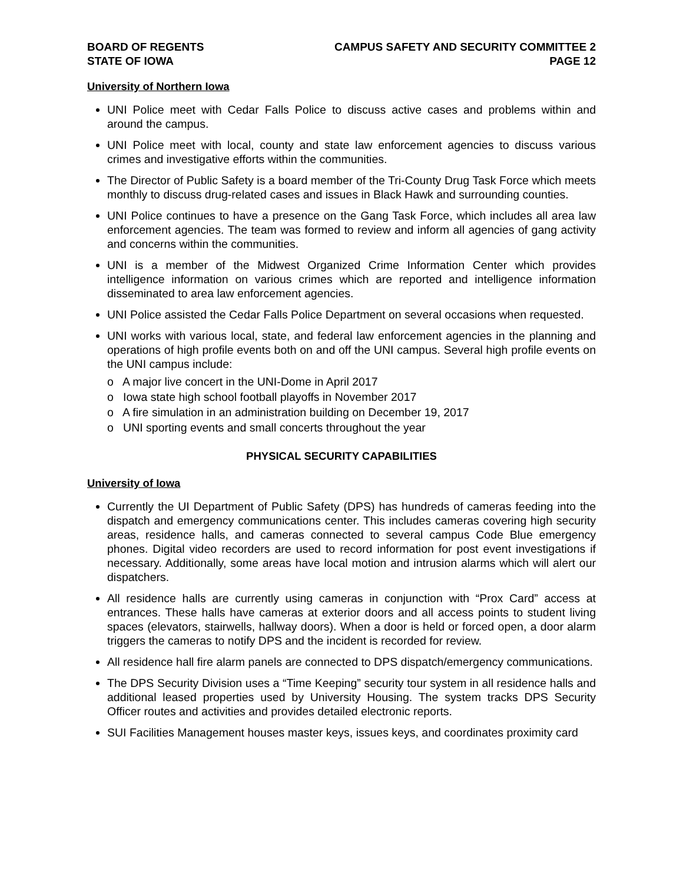BOARD OF REGENTS
STATE OF IOWA
CAMPUS SAFETY AND SECURITY COMMITTEE 2
PAGE 12
University of Northern Iowa
UNI Police meet with Cedar Falls Police to discuss active cases and problems within and around the campus.
UNI Police meet with local, county and state law enforcement agencies to discuss various crimes and investigative efforts within the communities.
The Director of Public Safety is a board member of the Tri-County Drug Task Force which meets monthly to discuss drug-related cases and issues in Black Hawk and surrounding counties.
UNI Police continues to have a presence on the Gang Task Force, which includes all area law enforcement agencies. The team was formed to review and inform all agencies of gang activity and concerns within the communities.
UNI is a member of the Midwest Organized Crime Information Center which provides intelligence information on various crimes which are reported and intelligence information disseminated to area law enforcement agencies.
UNI Police assisted the Cedar Falls Police Department on several occasions when requested.
UNI works with various local, state, and federal law enforcement agencies in the planning and operations of high profile events both on and off the UNI campus. Several high profile events on the UNI campus include:
o A major live concert in the UNI-Dome in April 2017
o Iowa state high school football playoffs in November 2017
o A fire simulation in an administration building on December 19, 2017
o UNI sporting events and small concerts throughout the year
PHYSICAL SECURITY CAPABILITIES
University of Iowa
Currently the UI Department of Public Safety (DPS) has hundreds of cameras feeding into the dispatch and emergency communications center. This includes cameras covering high security areas, residence halls, and cameras connected to several campus Code Blue emergency phones. Digital video recorders are used to record information for post event investigations if necessary. Additionally, some areas have local motion and intrusion alarms which will alert our dispatchers.
All residence halls are currently using cameras in conjunction with “Prox Card” access at entrances. These halls have cameras at exterior doors and all access points to student living spaces (elevators, stairwells, hallway doors). When a door is held or forced open, a door alarm triggers the cameras to notify DPS and the incident is recorded for review.
All residence hall fire alarm panels are connected to DPS dispatch/emergency communications.
The DPS Security Division uses a “Time Keeping” security tour system in all residence halls and additional leased properties used by University Housing. The system tracks DPS Security Officer routes and activities and provides detailed electronic reports.
SUI Facilities Management houses master keys, issues keys, and coordinates proximity card